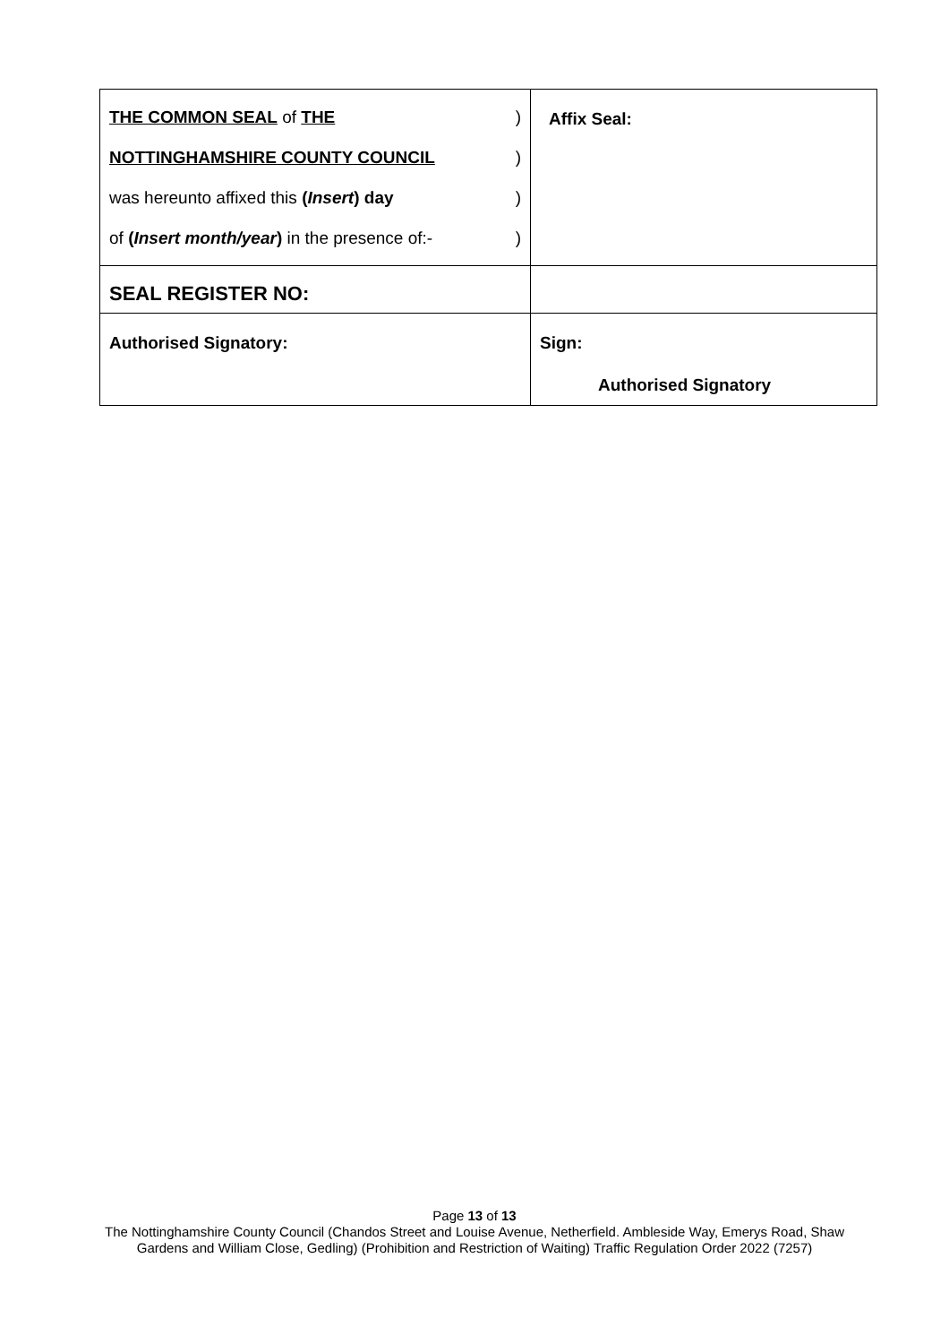| THE COMMON SEAL of THE ) NOTTINGHAMSHIRE COUNTY COUNCIL ) was hereunto affixed this ( Insert ) day ) of ( Insert month/year ) in the presence of:- ) | Affix Seal: |
| SEAL REGISTER NO: | |
| Authorised Signatory: | Sign: Authorised Signatory |
Page 13 of 13
The Nottinghamshire County Council (Chandos Street and Louise Avenue, Netherfield. Ambleside Way, Emerys Road, Shaw
Gardens and William Close, Gedling) (Prohibition and Restriction of Waiting) Traffic Regulation Order 2022 (7257)